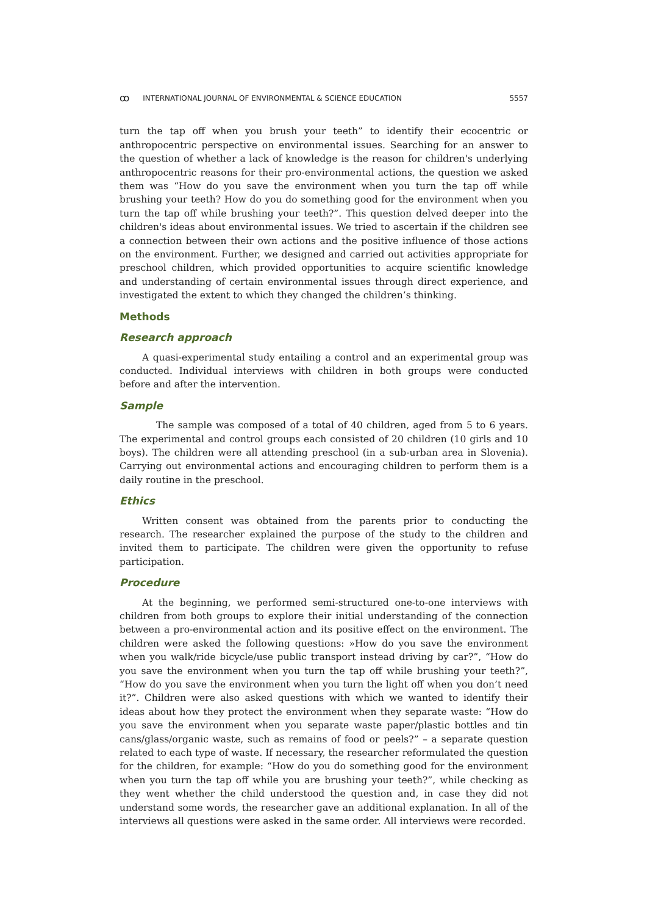ꝏ INTERNATIONAL JOURNAL OF ENVIRONMENTAL & SCIENCE EDUCATION 5557
turn the tap off when you brush your teeth” to identify their ecocentric or anthropocentric perspective on environmental issues. Searching for an answer to the question of whether a lack of knowledge is the reason for children's underlying anthropocentric reasons for their pro-environmental actions, the question we asked them was “How do you save the environment when you turn the tap off while brushing your teeth? How do you do something good for the environment when you turn the tap off while brushing your teeth?”. This question delved deeper into the children's ideas about environmental issues. We tried to ascertain if the children see a connection between their own actions and the positive influence of those actions on the environment. Further, we designed and carried out activities appropriate for preschool children, which provided opportunities to acquire scientific knowledge and understanding of certain environmental issues through direct experience, and investigated the extent to which they changed the children’s thinking.
Methods
Research approach
A quasi-experimental study entailing a control and an experimental group was conducted. Individual interviews with children in both groups were conducted before and after the intervention.
Sample
The sample was composed of a total of 40 children, aged from 5 to 6 years. The experimental and control groups each consisted of 20 children (10 girls and 10 boys). The children were all attending preschool (in a sub-urban area in Slovenia). Carrying out environmental actions and encouraging children to perform them is a daily routine in the preschool.
Ethics
Written consent was obtained from the parents prior to conducting the research. The researcher explained the purpose of the study to the children and invited them to participate. The children were given the opportunity to refuse participation.
Procedure
At the beginning, we performed semi-structured one-to-one interviews with children from both groups to explore their initial understanding of the connection between a pro-environmental action and its positive effect on the environment. The children were asked the following questions: »How do you save the environment when you walk/ride bicycle/use public transport instead driving by car?”, “How do you save the environment when you turn the tap off while brushing your teeth?”, “How do you save the environment when you turn the light off when you don’t need it?”. Children were also asked questions with which we wanted to identify their ideas about how they protect the environment when they separate waste: “How do you save the environment when you separate waste paper/plastic bottles and tin cans/glass/organic waste, such as remains of food or peels?” – a separate question related to each type of waste. If necessary, the researcher reformulated the question for the children, for example: “How do you do something good for the environment when you turn the tap off while you are brushing your teeth?”, while checking as they went whether the child understood the question and, in case they did not understand some words, the researcher gave an additional explanation. In all of the interviews all questions were asked in the same order. All interviews were recorded.